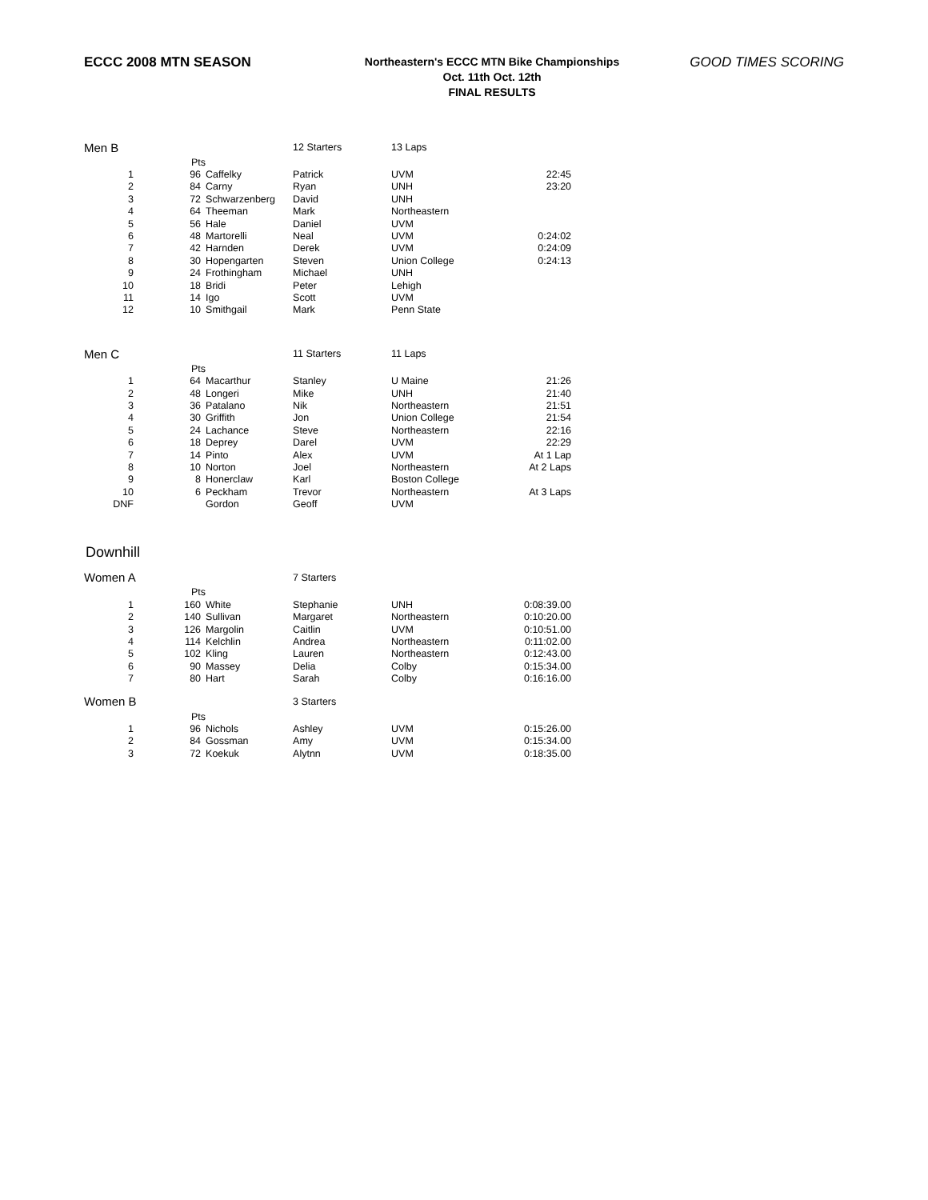ECCC 2008 MTN SEASON
Northeastern's ECCC MTN Bike Championships
Oct. 11th Oct. 12th
FINAL RESULTS
GOOD TIMES SCORING
| Men B | | | 12 Starters | 13 Laps | |
| | Pts | | | | |
| 1 | 96 | Caffelky | Patrick | UVM | 22:45 |
| 2 | 84 | Carny | Ryan | UNH | 23:20 |
| 3 | 72 | Schwarzenberg | David | UNH | |
| 4 | 64 | Theeman | Mark | Northeastern | |
| 5 | 56 | Hale | Daniel | UVM | |
| 6 | 48 | Martorelli | Neal | UVM | 0:24:02 |
| 7 | 42 | Harnden | Derek | UVM | 0:24:09 |
| 8 | 30 | Hopengarten | Steven | Union College | 0:24:13 |
| 9 | 24 | Frothingham | Michael | UNH | |
| 10 | 18 | Bridi | Peter | Lehigh | |
| 11 | 14 | Igo | Scott | UVM | |
| 12 | 10 | Smithgail | Mark | Penn State | |
| Men C | | | 11 Starters | 11 Laps | |
| | Pts | | | | |
| 1 | 64 | Macarthur | Stanley | U Maine | 21:26 |
| 2 | 48 | Longeri | Mike | UNH | 21:40 |
| 3 | 36 | Patalano | Nik | Northeastern | 21:51 |
| 4 | 30 | Griffith | Jon | Union College | 21:54 |
| 5 | 24 | Lachance | Steve | Northeastern | 22:16 |
| 6 | 18 | Deprey | Darel | UVM | 22:29 |
| 7 | 14 | Pinto | Alex | UVM | At 1 Lap |
| 8 | 10 | Norton | Joel | Northeastern | At 2 Laps |
| 9 | 8 | Honerclaw | Karl | Boston College | |
| 10 | 6 | Peckham | Trevor | Northeastern | At 3 Laps |
| DNF | | Gordon | Geoff | UVM | |
Downhill
| Women A | | | 7 Starters | | |
| | Pts | | | | |
| 1 | 160 | White | Stephanie | UNH | 0:08:39.00 |
| 2 | 140 | Sullivan | Margaret | Northeastern | 0:10:20.00 |
| 3 | 126 | Margolin | Caitlin | UVM | 0:10:51.00 |
| 4 | 114 | Kelchlin | Andrea | Northeastern | 0:11:02.00 |
| 5 | 102 | Kling | Lauren | Northeastern | 0:12:43.00 |
| 6 | 90 | Massey | Delia | Colby | 0:15:34.00 |
| 7 | 80 | Hart | Sarah | Colby | 0:16:16.00 |
| Women B | | | 3 Starters | | |
| | Pts | | | | |
| 1 | 96 | Nichols | Ashley | UVM | 0:15:26.00 |
| 2 | 84 | Gossman | Amy | UVM | 0:15:34.00 |
| 3 | 72 | Koekuk | Alytnn | UVM | 0:18:35.00 |